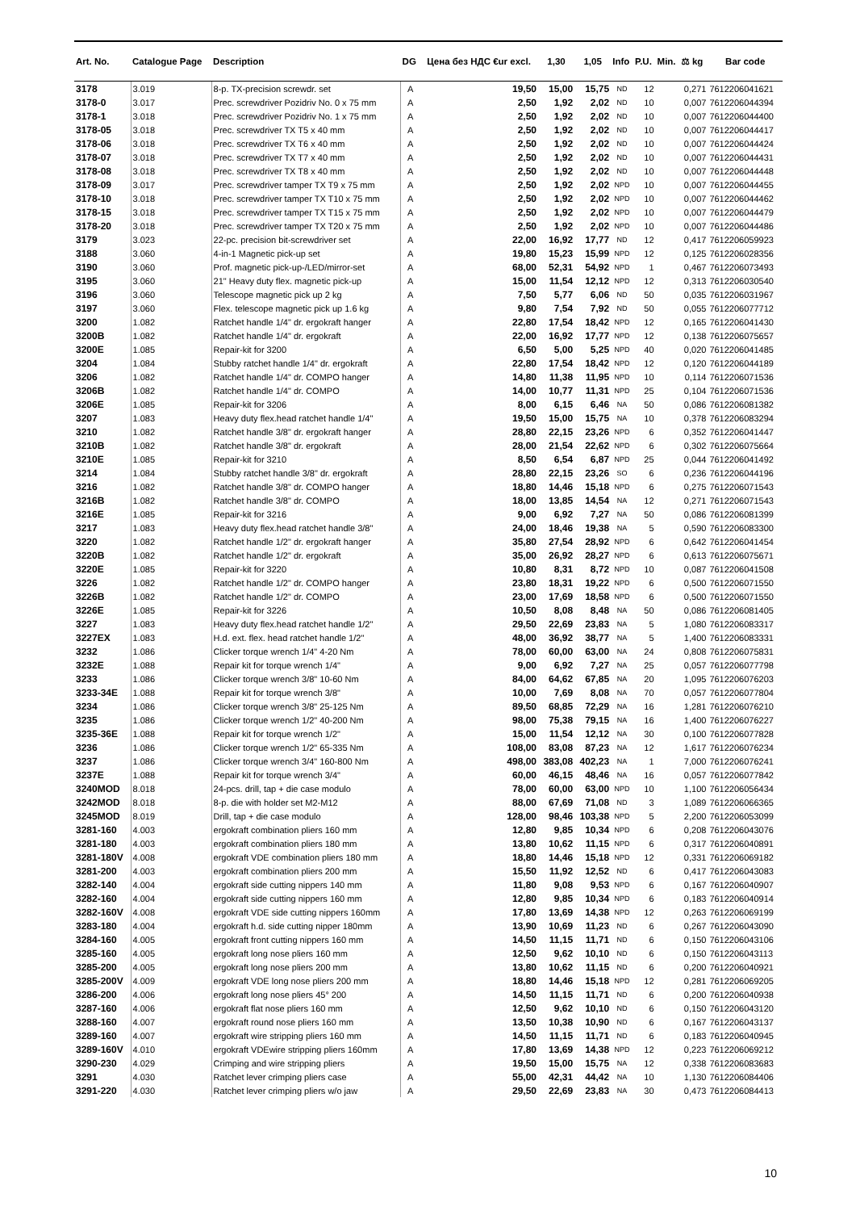| Art. No. | Catalogue Page | Description | DG | Цена без НДС €ur excl. | 1,30 | 1,05 | Info | P.U. | Min. | ⚖ kg | Bar code |
| --- | --- | --- | --- | --- | --- | --- | --- | --- | --- | --- | --- |
| 3178 | 3.019 | 8-p. TX-precision screwdr. set | A | 19,50 | 15,00 | 15,75 | ND | 12 | | 0,271 | 7612206041621 |
| 3178-0 | 3.017 | Prec. screwdriver Pozidriv No. 0 x 75 mm | A | 2,50 | 1,92 | 2,02 | ND | 10 | | 0,007 | 7612206044394 |
| 3178-1 | 3.018 | Prec. screwdriver Pozidriv No. 1 x 75 mm | A | 2,50 | 1,92 | 2,02 | ND | 10 | | 0,007 | 7612206044400 |
| 3178-05 | 3.018 | Prec. screwdriver TX T5 x 40 mm | A | 2,50 | 1,92 | 2,02 | ND | 10 | | 0,007 | 7612206044417 |
| 3178-06 | 3.018 | Prec. screwdriver TX T6 x 40 mm | A | 2,50 | 1,92 | 2,02 | ND | 10 | | 0,007 | 7612206044424 |
| 3178-07 | 3.018 | Prec. screwdriver TX T7 x 40 mm | A | 2,50 | 1,92 | 2,02 | ND | 10 | | 0,007 | 7612206044431 |
| 3178-08 | 3.018 | Prec. screwdriver TX T8 x 40 mm | A | 2,50 | 1,92 | 2,02 | ND | 10 | | 0,007 | 7612206044448 |
| 3178-09 | 3.017 | Prec. screwdriver tamper TX T9 x 75 mm | A | 2,50 | 1,92 | 2,02 | NPD | 10 | | 0,007 | 7612206044455 |
| 3178-10 | 3.018 | Prec. screwdriver tamper TX T10 x 75 mm | A | 2,50 | 1,92 | 2,02 | NPD | 10 | | 0,007 | 7612206044462 |
| 3178-15 | 3.018 | Prec. screwdriver tamper TX T15 x 75 mm | A | 2,50 | 1,92 | 2,02 | NPD | 10 | | 0,007 | 7612206044479 |
| 3178-20 | 3.018 | Prec. screwdriver tamper TX T20 x 75 mm | A | 2,50 | 1,92 | 2,02 | NPD | 10 | | 0,007 | 7612206044486 |
| 3179 | 3.023 | 22-pc. precision bit-screwdriver set | A | 22,00 | 16,92 | 17,77 | ND | 12 | | 0,417 | 7612206059923 |
| 3188 | 3.060 | 4-in-1 Magnetic pick-up set | A | 19,80 | 15,23 | 15,99 | NPD | 12 | | 0,125 | 7612206028356 |
| 3190 | 3.060 | Prof. magnetic pick-up-/LED/mirror-set | A | 68,00 | 52,31 | 54,92 | NPD | 1 | | 0,467 | 7612206073493 |
| 3195 | 3.060 | 21" Heavy duty flex. magnetic pick-up | A | 15,00 | 11,54 | 12,12 | NPD | 12 | | 0,313 | 7612206030540 |
| 3196 | 3.060 | Telescope magnetic pick up 2 kg | A | 7,50 | 5,77 | 6,06 | ND | 50 | | 0,035 | 7612206031967 |
| 3197 | 3.060 | Flex. telescope magnetic pick up 1.6 kg | A | 9,80 | 7,54 | 7,92 | ND | 50 | | 0,055 | 7612206077712 |
| 3200 | 1.082 | Ratchet handle 1/4" dr. ergokraft hanger | A | 22,80 | 17,54 | 18,42 | NPD | 12 | | 0,165 | 7612206041430 |
| 3200B | 1.082 | Ratchet handle 1/4" dr. ergokraft | A | 22,00 | 16,92 | 17,77 | NPD | 12 | | 0,138 | 7612206075657 |
| 3200E | 1.085 | Repair-kit for 3200 | A | 6,50 | 5,00 | 5,25 | NPD | 40 | | 0,020 | 7612206041485 |
| 3204 | 1.084 | Stubby ratchet handle 1/4" dr. ergokraft | A | 22,80 | 17,54 | 18,42 | NPD | 12 | | 0,120 | 7612206044189 |
| 3206 | 1.082 | Ratchet handle 1/4" dr. COMPO hanger | A | 14,80 | 11,38 | 11,95 | NPD | 10 | | 0,114 | 7612206071536 |
| 3206B | 1.082 | Ratchet handle 1/4" dr. COMPO | A | 14,00 | 10,77 | 11,31 | NPD | 25 | | 0,104 | 7612206071536 |
| 3206E | 1.085 | Repair-kit for 3206 | A | 8,00 | 6,15 | 6,46 | NA | 50 | | 0,086 | 7612206081382 |
| 3207 | 1.083 | Heavy duty flex.head ratchet handle 1/4" | A | 19,50 | 15,00 | 15,75 | NA | 10 | | 0,378 | 7612206083294 |
| 3210 | 1.082 | Ratchet handle 3/8" dr. ergokraft hanger | A | 28,80 | 22,15 | 23,26 | NPD | 6 | | 0,352 | 7612206041447 |
| 3210B | 1.082 | Ratchet handle 3/8" dr. ergokraft | A | 28,00 | 21,54 | 22,62 | NPD | 6 | | 0,302 | 7612206075664 |
| 3210E | 1.085 | Repair-kit for 3210 | A | 8,50 | 6,54 | 6,87 | NPD | 25 | | 0,044 | 7612206041492 |
| 3214 | 1.084 | Stubby ratchet handle 3/8" dr. ergokraft | A | 28,80 | 22,15 | 23,26 | SO | 6 | | 0,236 | 7612206044196 |
| 3216 | 1.082 | Ratchet handle 3/8" dr. COMPO hanger | A | 18,80 | 14,46 | 15,18 | NPD | 6 | | 0,275 | 7612206071543 |
| 3216B | 1.082 | Ratchet handle 3/8" dr. COMPO | A | 18,00 | 13,85 | 14,54 | NA | 12 | | 0,271 | 7612206071543 |
| 3216E | 1.085 | Repair-kit for 3216 | A | 9,00 | 6,92 | 7,27 | NA | 50 | | 0,086 | 7612206081399 |
| 3217 | 1.083 | Heavy duty flex.head ratchet handle 3/8" | A | 24,00 | 18,46 | 19,38 | NA | 5 | | 0,590 | 7612206083300 |
| 3220 | 1.082 | Ratchet handle 1/2" dr. ergokraft hanger | A | 35,80 | 27,54 | 28,92 | NPD | 6 | | 0,642 | 7612206041454 |
| 3220B | 1.082 | Ratchet handle 1/2" dr. ergokraft | A | 35,00 | 26,92 | 28,27 | NPD | 6 | | 0,613 | 7612206075671 |
| 3220E | 1.085 | Repair-kit for 3220 | A | 10,80 | 8,31 | 8,72 | NPD | 10 | | 0,087 | 7612206041508 |
| 3226 | 1.082 | Ratchet handle 1/2" dr. COMPO hanger | A | 23,80 | 18,31 | 19,22 | NPD | 6 | | 0,500 | 7612206071550 |
| 3226B | 1.082 | Ratchet handle 1/2" dr. COMPO | A | 23,00 | 17,69 | 18,58 | NPD | 6 | | 0,500 | 7612206071550 |
| 3226E | 1.085 | Repair-kit for 3226 | A | 10,50 | 8,08 | 8,48 | NA | 50 | | 0,086 | 7612206081405 |
| 3227 | 1.083 | Heavy duty flex.head ratchet handle 1/2" | A | 29,50 | 22,69 | 23,83 | NA | 5 | | 1,080 | 7612206083317 |
| 3227EX | 1.083 | H.d. ext. flex. head ratchet handle 1/2" | A | 48,00 | 36,92 | 38,77 | NA | 5 | | 1,400 | 7612206083331 |
| 3232 | 1.086 | Clicker torque wrench 1/4" 4-20 Nm | A | 78,00 | 60,00 | 63,00 | NA | 24 | | 0,808 | 7612206075831 |
| 3232E | 1.088 | Repair kit for torque wrench 1/4" | A | 9,00 | 6,92 | 7,27 | NA | 25 | | 0,057 | 7612206077798 |
| 3233 | 1.086 | Clicker torque wrench 3/8" 10-60 Nm | A | 84,00 | 64,62 | 67,85 | NA | 20 | | 1,095 | 7612206076203 |
| 3233-34E | 1.088 | Repair kit for torque wrench 3/8" | A | 10,00 | 7,69 | 8,08 | NA | 70 | | 0,057 | 7612206077804 |
| 3234 | 1.086 | Clicker torque wrench 3/8" 25-125 Nm | A | 89,50 | 68,85 | 72,29 | NA | 16 | | 1,281 | 7612206076210 |
| 3235 | 1.086 | Clicker torque wrench 1/2" 40-200 Nm | A | 98,00 | 75,38 | 79,15 | NA | 16 | | 1,400 | 7612206076227 |
| 3235-36E | 1.088 | Repair kit for torque wrench 1/2" | A | 15,00 | 11,54 | 12,12 | NA | 30 | | 0,100 | 7612206077828 |
| 3236 | 1.086 | Clicker torque wrench 1/2" 65-335 Nm | A | 108,00 | 83,08 | 87,23 | NA | 12 | | 1,617 | 7612206076234 |
| 3237 | 1.086 | Clicker torque wrench 3/4" 160-800 Nm | A | 498,00 | 383,08 | 402,23 | NA | 1 | | 7,000 | 7612206076241 |
| 3237E | 1.088 | Repair kit for torque wrench 3/4" | A | 60,00 | 46,15 | 48,46 | NA | 16 | | 0,057 | 7612206077842 |
| 3240MOD | 8.018 | 24-pcs. drill, tap + die case modulo | A | 78,00 | 60,00 | 63,00 | NPD | 10 | | 1,100 | 7612206056434 |
| 3242MOD | 8.018 | 8-p. die with holder set M2-M12 | A | 88,00 | 67,69 | 71,08 | ND | 3 | | 1,089 | 7612206066365 |
| 3245MOD | 8.019 | Drill, tap + die case modulo | A | 128,00 | 98,46 | 103,38 | NPD | 5 | | 2,200 | 7612206053099 |
| 3281-160 | 4.003 | ergokraft combination pliers 160 mm | A | 12,80 | 9,85 | 10,34 | NPD | 6 | | 0,208 | 7612206043076 |
| 3281-180 | 4.003 | ergokraft combination pliers 180 mm | A | 13,80 | 10,62 | 11,15 | NPD | 6 | | 0,317 | 7612206040891 |
| 3281-180V | 4.008 | ergokraft VDE combination pliers 180 mm | A | 18,80 | 14,46 | 15,18 | NPD | 12 | | 0,331 | 7612206069182 |
| 3281-200 | 4.003 | ergokraft combination pliers 200 mm | A | 15,50 | 11,92 | 12,52 | ND | 6 | | 0,417 | 7612206043083 |
| 3282-140 | 4.004 | ergokraft side cutting nippers 140 mm | A | 11,80 | 9,08 | 9,53 | NPD | 6 | | 0,167 | 7612206040907 |
| 3282-160 | 4.004 | ergokraft side cutting nippers 160 mm | A | 12,80 | 9,85 | 10,34 | NPD | 6 | | 0,183 | 7612206040914 |
| 3282-160V | 4.008 | ergokraft VDE side cutting nippers 160mm | A | 17,80 | 13,69 | 14,38 | NPD | 12 | | 0,263 | 7612206069199 |
| 3283-180 | 4.004 | ergokraft h.d. side cutting nipper 180mm | A | 13,90 | 10,69 | 11,23 | ND | 6 | | 0,267 | 7612206043090 |
| 3284-160 | 4.005 | ergokraft front cutting nippers 160 mm | A | 14,50 | 11,15 | 11,71 | ND | 6 | | 0,150 | 7612206043106 |
| 3285-160 | 4.005 | ergokraft long nose pliers 160 mm | A | 12,50 | 9,62 | 10,10 | ND | 6 | | 0,150 | 7612206043113 |
| 3285-200 | 4.005 | ergokraft long nose pliers 200 mm | A | 13,80 | 10,62 | 11,15 | ND | 6 | | 0,200 | 7612206040921 |
| 3285-200V | 4.009 | ergokraft VDE long nose pliers 200 mm | A | 18,80 | 14,46 | 15,18 | NPD | 12 | | 0,281 | 7612206069205 |
| 3286-200 | 4.006 | ergokraft long nose pliers 45° 200 | A | 14,50 | 11,15 | 11,71 | ND | 6 | | 0,200 | 7612206040938 |
| 3287-160 | 4.006 | ergokraft flat nose pliers 160 mm | A | 12,50 | 9,62 | 10,10 | ND | 6 | | 0,150 | 7612206043120 |
| 3288-160 | 4.007 | ergokraft round nose pliers 160 mm | A | 13,50 | 10,38 | 10,90 | ND | 6 | | 0,167 | 7612206043137 |
| 3289-160 | 4.007 | ergokraft wire stripping pliers 160 mm | A | 14,50 | 11,15 | 11,71 | ND | 6 | | 0,183 | 7612206040945 |
| 3289-160V | 4.010 | ergokraft VDEwire stripping pliers 160mm | A | 17,80 | 13,69 | 14,38 | NPD | 12 | | 0,223 | 7612206069212 |
| 3290-230 | 4.029 | Crimping and wire stripping pliers | A | 19,50 | 15,00 | 15,75 | NA | 12 | | 0,338 | 7612206083683 |
| 3291 | 4.030 | Ratchet lever crimping pliers case | A | 55,00 | 42,31 | 44,42 | NA | 10 | | 1,130 | 7612206084406 |
| 3291-220 | 4.030 | Ratchet lever crimping pliers w/o jaw | A | 29,50 | 22,69 | 23,83 | NA | 30 | | 0,473 | 7612206084413 |
10